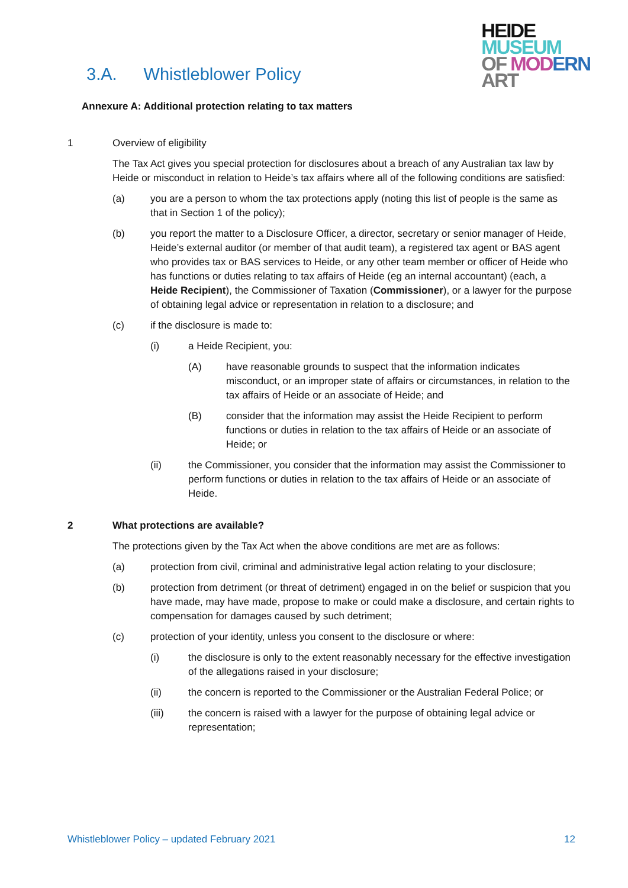3.A. Whistleblower Policy
HEIDE
MUSEUM
OF MOD ERN
ART
Annexure A: Additional protection relating to tax matters
1 Overview of eligibility
The Tax Act gives you special protection for disclosures about a breach of any Australian tax law by Heide or misconduct in relation to Heide’s tax affairs where all of the following conditions are satisfied:
(a) you are a person to whom the tax protections apply (noting this list of people is the same as that in Section 1 of the policy);
(b) you report the matter to a Disclosure Officer, a director, secretary or senior manager of Heide, Heide’s external auditor (or member of that audit team), a registered tax agent or BAS agent who provides tax or BAS services to Heide, or any other team member or officer of Heide who has functions or duties relating to tax affairs of Heide (eg an internal accountant) (each, a Heide Recipient), the Commissioner of Taxation (Commissioner), or a lawyer for the purpose of obtaining legal advice or representation in relation to a disclosure; and
(c) if the disclosure is made to:
(i) a Heide Recipient, you:
(A) have reasonable grounds to suspect that the information indicates misconduct, or an improper state of affairs or circumstances, in relation to the tax affairs of Heide or an associate of Heide; and
(B) consider that the information may assist the Heide Recipient to perform functions or duties in relation to the tax affairs of Heide or an associate of Heide; or
(ii) the Commissioner, you consider that the information may assist the Commissioner to perform functions or duties in relation to the tax affairs of Heide or an associate of Heide.
2 What protections are available?
The protections given by the Tax Act when the above conditions are met are as follows:
(a) protection from civil, criminal and administrative legal action relating to your disclosure;
(b) protection from detriment (or threat of detriment) engaged in on the belief or suspicion that you have made, may have made, propose to make or could make a disclosure, and certain rights to compensation for damages caused by such detriment;
(c) protection of your identity, unless you consent to the disclosure or where:
(i) the disclosure is only to the extent reasonably necessary for the effective investigation of the allegations raised in your disclosure;
(ii) the concern is reported to the Commissioner or the Australian Federal Police; or
(iii) the concern is raised with a lawyer for the purpose of obtaining legal advice or representation;
Whistleblower Policy – updated February 2021 12